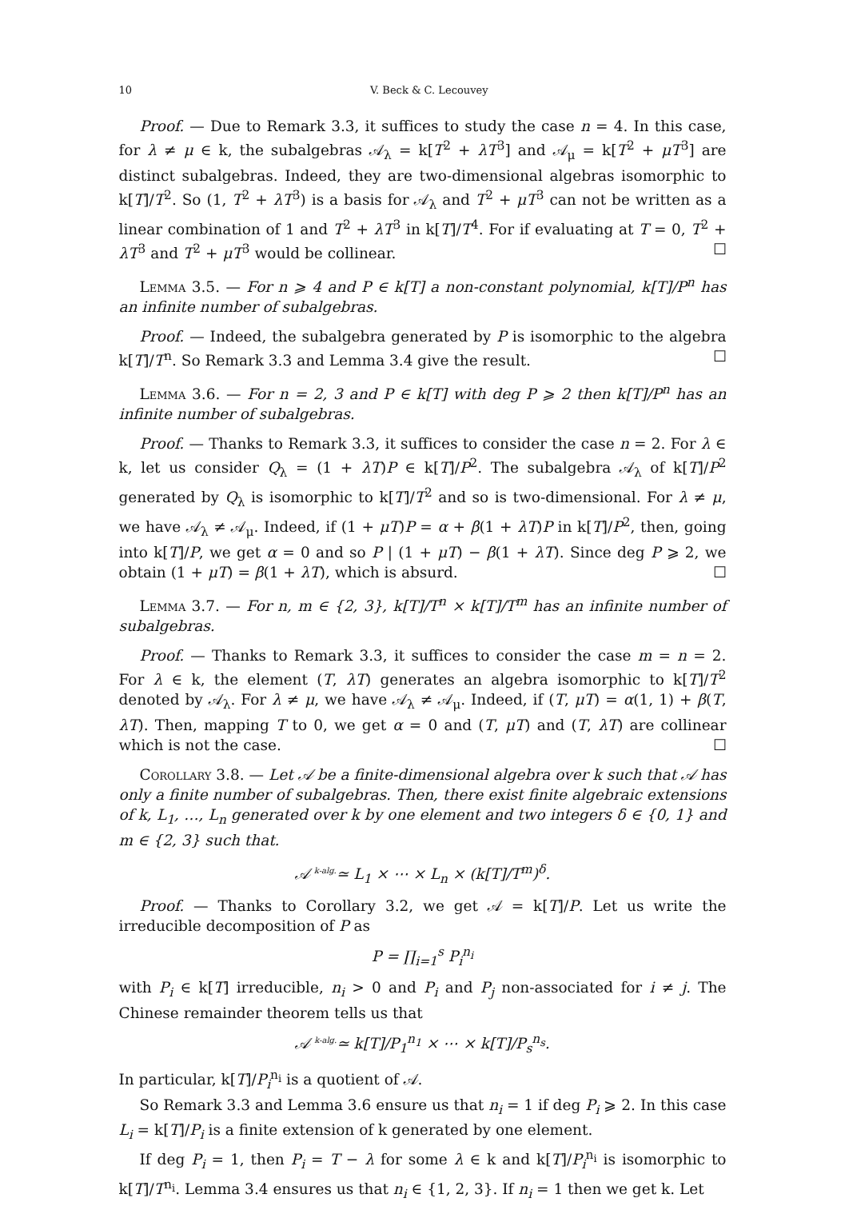10 V. Beck & C. Lecouvey
Proof. — Due to Remark 3.3, it suffices to study the case n = 4. In this case, for λ ≠ μ ∈ k, the subalgebras 𝒜<sub>λ</sub> = k[T<sup>2</sup> + λT<sup>3</sup>] and 𝒜<sub>μ</sub> = k[T<sup>2</sup> + μT<sup>3</sup>] are distinct subalgebras. Indeed, they are two-dimensional algebras isomorphic to k[T]/T<sup>2</sup>. So (1, T<sup>2</sup> + λT<sup>3</sup>) is a basis for 𝒜<sub>λ</sub> and T<sup>2</sup> + μT<sup>3</sup> can not be written as a linear combination of 1 and T<sup>2</sup> + λT<sup>3</sup> in k[T]/T<sup>4</sup>. For if evaluating at T = 0, T<sup>2</sup> + λT<sup>3</sup> and T<sup>2</sup> + μT<sup>3</sup> would be collinear. ☐
Lemma 3.5. — For n ⩾ 4 and P ∈ k[T] a non-constant polynomial, k[T]/P<sup>n</sup> has an infinite number of subalgebras.
Proof. — Indeed, the subalgebra generated by P is isomorphic to the algebra k[T]/T<sup>n</sup>. So Remark 3.3 and Lemma 3.4 give the result. ☐
Lemma 3.6. — For n = 2, 3 and P ∈ k[T] with deg P ⩾ 2 then k[T]/P<sup>n</sup> has an infinite number of subalgebras.
Proof. — Thanks to Remark 3.3, it suffices to consider the case n = 2. For λ ∈ k, let us consider Q<sub>λ</sub> = (1 + λT)P ∈ k[T]/P<sup>2</sup>. The subalgebra 𝒜<sub>λ</sub> of k[T]/P<sup>2</sup> generated by Q<sub>λ</sub> is isomorphic to k[T]/T<sup>2</sup> and so is two-dimensional. For λ ≠ μ, we have 𝒜<sub>λ</sub> ≠ 𝒜<sub>μ</sub>. Indeed, if (1 + μT)P = α + β(1 + λT)P in k[T]/P<sup>2</sup>, then, going into k[T]/P, we get α = 0 and so P | (1 + μT) − β(1 + λT). Since deg P ⩾ 2, we obtain (1 + μT) = β(1 + λT), which is absurd. ☐
Lemma 3.7. — For n, m ∈ {2, 3}, k[T]/T<sup>n</sup> × k[T]/T<sup>m</sup> has an infinite number of subalgebras.
Proof. — Thanks to Remark 3.3, it suffices to consider the case m = n = 2. For λ ∈ k, the element (T, λT) generates an algebra isomorphic to k[T]/T<sup>2</sup> denoted by 𝒜<sub>λ</sub>. For λ ≠ μ, we have 𝒜<sub>λ</sub> ≠ 𝒜<sub>μ</sub>. Indeed, if (T, μT) = α(1, 1) + β(T, λT). Then, mapping T to 0, we get α = 0 and (T, μT) and (T, λT) are collinear which is not the case. ☐
Corollary 3.8. — Let 𝒜 be a finite-dimensional algebra over k such that 𝒜 has only a finite number of subalgebras. Then, there exist finite algebraic extensions of k, L<sub>1</sub>, …, L<sub>n</sub> generated over k by one element and two integers δ ∈ {0, 1} and m ∈ {2, 3} such that.
𝒜 <sup>k-alg.</sup>≃ L<sub>1</sub> × ⋯ × L<sub>n</sub> × (k[T]/T<sup>m</sup>)<sup>δ</sup>.
Proof. — Thanks to Corollary 3.2, we get 𝒜 = k[T]/P. Let us write the irreducible decomposition of P as
P = ∏<sub>i=1</sub><sup>s</sup> P<sub>i</sub><sup>n<sub>i</sub></sup>
with P<sub>i</sub> ∈ k[T] irreducible, n<sub>i</sub> > 0 and P<sub>i</sub> and P<sub>j</sub> non-associated for i ≠ j. The Chinese remainder theorem tells us that
𝒜 <sup>k-alg.</sup>≃ k[T]/P<sub>1</sub><sup>n<sub>1</sub></sup> × ⋯ × k[T]/P<sub>s</sub><sup>n<sub>s</sub></sup>.
In particular, k[T]/P<sub>i</sub><sup>n<sub>i</sub></sup> is a quotient of 𝒜.
So Remark 3.3 and Lemma 3.6 ensure us that n<sub>i</sub> = 1 if deg P<sub>i</sub> ⩾ 2. In this case L<sub>i</sub> = k[T]/P<sub>i</sub> is a finite extension of k generated by one element.
If deg P<sub>i</sub> = 1, then P<sub>i</sub> = T − λ for some λ ∈ k and k[T]/P<sub>i</sub><sup>n<sub>i</sub></sup> is isomorphic to k[T]/T<sup>n<sub>i</sub></sup>. Lemma 3.4 ensures us that n<sub>i</sub> ∈ {1, 2, 3}. If n<sub>i</sub> = 1 then we get k. Let